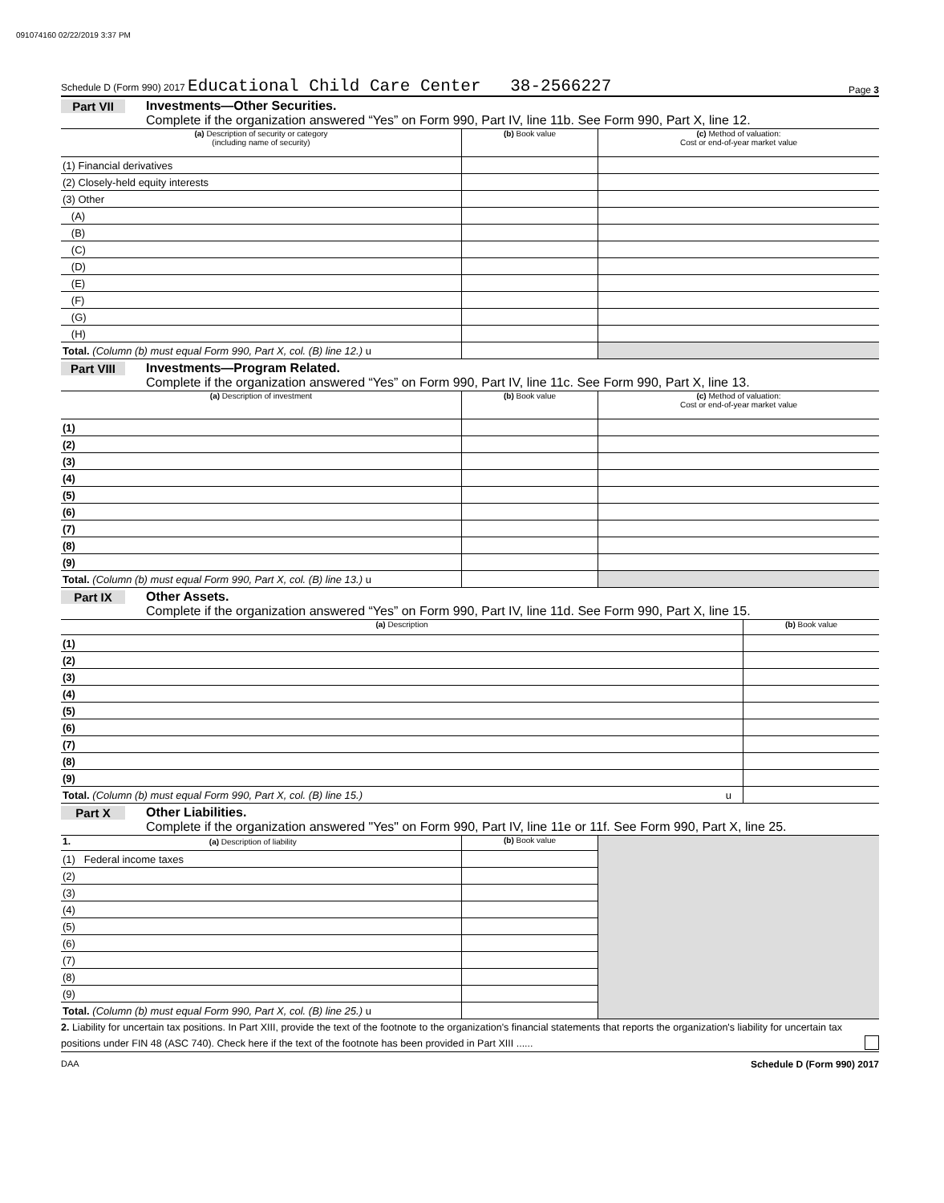091074160 02/22/2019 3:37 PM
Schedule D (Form 990) 2017 Educational Child Care Center 38-2566227 Page 3
Part VII Investments—Other Securities.
Complete if the organization answered “Yes” on Form 990, Part IV, line 11b. See Form 990, Part X, line 12.
| (a) Description of security or category (including name of security) | (b) Book value | (c) Method of valuation: Cost or end-of-year market value |
| --- | --- | --- |
| (1) Financial derivatives | | |
| (2) Closely-held equity interests | | |
| (3) Other | | |
| (A) | | |
| (B) | | |
| (C) | | |
| (D) | | |
| (E) | | |
| (F) | | |
| (G) | | |
| (H) | | |
| Total. (Column (b) must equal Form 990, Part X, col. (B) line 12.) u | | |
Part VIII Investments—Program Related.
Complete if the organization answered “Yes” on Form 990, Part IV, line 11c. See Form 990, Part X, line 13.
| (a) Description of investment | (b) Book value | (c) Method of valuation: Cost or end-of-year market value |
| --- | --- | --- |
| (1) | | |
| (2) | | |
| (3) | | |
| (4) | | |
| (5) | | |
| (6) | | |
| (7) | | |
| (8) | | |
| (9) | | |
| Total. (Column (b) must equal Form 990, Part X, col. (B) line 13.) u | | |
Part IX Other Assets.
Complete if the organization answered “Yes” on Form 990, Part IV, line 11d. See Form 990, Part X, line 15.
| (a) Description | (b) Book value |
| --- | --- |
| (1) | |
| (2) | |
| (3) | |
| (4) | |
| (5) | |
| (6) | |
| (7) | |
| (8) | |
| (9) | |
| Total. (Column (b) must equal Form 990, Part X, col. (B) line 15.) u | |
Part X Other Liabilities.
Complete if the organization answered "Yes" on Form 990, Part IV, line 11e or 11f. See Form 990, Part X, line 25.
| 1. (a) Description of liability | (b) Book value | |
| (1) Federal income taxes | | |
| (2) | | |
| (3) | | |
| (4) | | |
| (5) | | |
| (6) | | |
| (7) | | |
| (8) | | |
| (9) | | |
| Total. (Column (b) must equal Form 990, Part X, col. (B) line 25.) u | | |
2. Liability for uncertain tax positions. In Part XIII, provide the text of the footnote to the organization's financial statements that reports the organization's liability for uncertain tax positions under FIN 48 (ASC 740). Check here if the text of the footnote has been provided in Part XIII ......
DAA Schedule D (Form 990) 2017